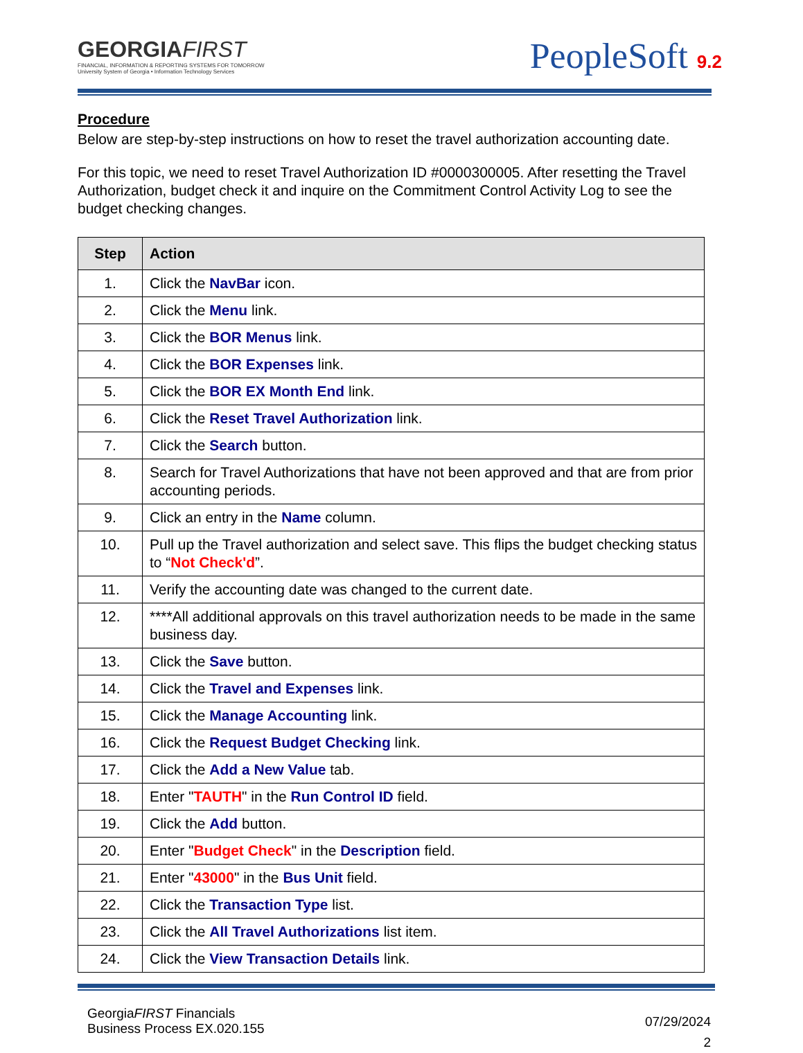GEORGIAFIRST
FINANCIAL, INFORMATION & REPORTING SYSTEMS FOR TOMORROW
University System of Georgia • Information Technology Services
PeopleSoft 9.2
Procedure
Below are step-by-step instructions on how to reset the travel authorization accounting date.
For this topic, we need to reset Travel Authorization ID #0000300005. After resetting the Travel Authorization, budget check it and inquire on the Commitment Control Activity Log to see the budget checking changes.
| Step | Action |
| --- | --- |
| 1. | Click the NavBar icon. |
| 2. | Click the Menu link. |
| 3. | Click the BOR Menus link. |
| 4. | Click the BOR Expenses link. |
| 5. | Click the BOR EX Month End link. |
| 6. | Click the Reset Travel Authorization link. |
| 7. | Click the Search button. |
| 8. | Search for Travel Authorizations that have not been approved and that are from prior accounting periods. |
| 9. | Click an entry in the Name column. |
| 10. | Pull up the Travel authorization and select save. This flips the budget checking status to “ Not Check'd ”. |
| 11. | Verify the accounting date was changed to the current date. |
| 12. | ****All additional approvals on this travel authorization needs to be made in the same business day. |
| 13. | Click the Save button. |
| 14. | Click the Travel and Expenses link. |
| 15. | Click the Manage Accounting link. |
| 16. | Click the Request Budget Checking link. |
| 17. | Click the Add a New Value tab. |
| 18. | Enter " TAUTH " in the Run Control ID field. |
| 19. | Click the Add button. |
| 20. | Enter " Budget Check " in the Description field. |
| 21. | Enter " 43000 " in the Bus Unit field. |
| 22. | Click the Transaction Type list. |
| 23. | Click the All Travel Authorizations list item. |
| 24. | Click the View Transaction Details link. |
GeorgiaFIRST Financials
Business Process EX.020.155
07/29/2024
2